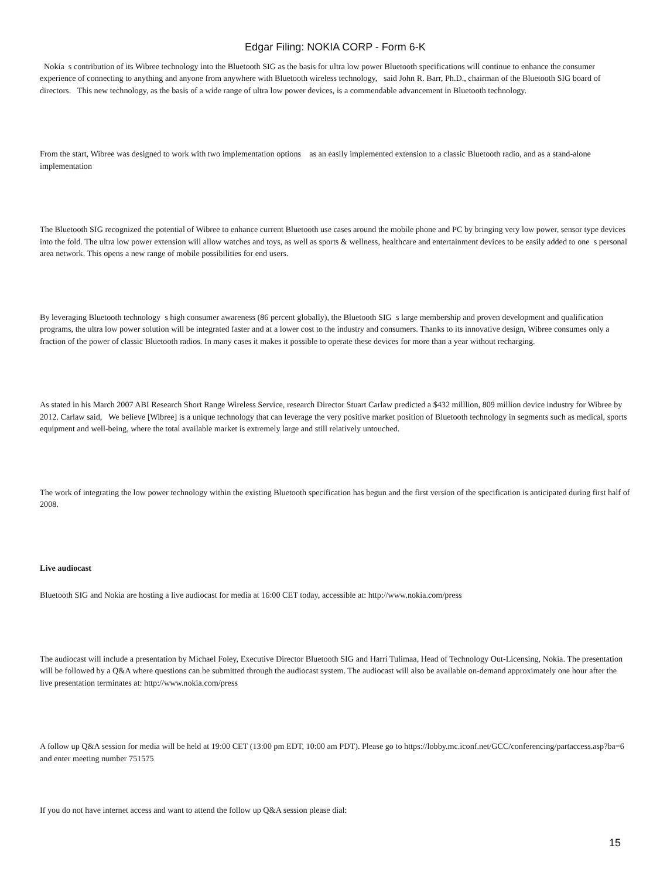Edgar Filing: NOKIA CORP - Form 6-K
Nokia s contribution of its Wibree technology into the Bluetooth SIG as the basis for ultra low power Bluetooth specifications will continue to enhance the consumer experience of connecting to anything and anyone from anywhere with Bluetooth wireless technology, said John R. Barr, Ph.D., chairman of the Bluetooth SIG board of directors. This new technology, as the basis of a wide range of ultra low power devices, is a commendable advancement in Bluetooth technology.
From the start, Wibree was designed to work with two implementation options as an easily implemented extension to a classic Bluetooth radio, and as a stand-alone implementation
The Bluetooth SIG recognized the potential of Wibree to enhance current Bluetooth use cases around the mobile phone and PC by bringing very low power, sensor type devices into the fold. The ultra low power extension will allow watches and toys, as well as sports & wellness, healthcare and entertainment devices to be easily added to one s personal area network. This opens a new range of mobile possibilities for end users.
By leveraging Bluetooth technology s high consumer awareness (86 percent globally), the Bluetooth SIG s large membership and proven development and qualification programs, the ultra low power solution will be integrated faster and at a lower cost to the industry and consumers. Thanks to its innovative design, Wibree consumes only a fraction of the power of classic Bluetooth radios. In many cases it makes it possible to operate these devices for more than a year without recharging.
As stated in his March 2007 ABI Research Short Range Wireless Service, research Director Stuart Carlaw predicted a $432 milllion, 809 million device industry for Wibree by 2012. Carlaw said, We believe [Wibree] is a unique technology that can leverage the very positive market position of Bluetooth technology in segments such as medical, sports equipment and well-being, where the total available market is extremely large and still relatively untouched.
The work of integrating the low power technology within the existing Bluetooth specification has begun and the first version of the specification is anticipated during first half of 2008.
Live audiocast
Bluetooth SIG and Nokia are hosting a live audiocast for media at 16:00 CET today, accessible at: http://www.nokia.com/press
The audiocast will include a presentation by Michael Foley, Executive Director Bluetooth SIG and Harri Tulimaa, Head of Technology Out-Licensing, Nokia. The presentation will be followed by a Q&A where questions can be submitted through the audiocast system. The audiocast will also be available on-demand approximately one hour after the live presentation terminates at: http://www.nokia.com/press
A follow up Q&A session for media will be held at 19:00 CET (13:00 pm EDT, 10:00 am PDT). Please go to https://lobby.mc.iconf.net/GCC/conferencing/partaccess.asp?ba=6 and enter meeting number 751575
If you do not have internet access and want to attend the follow up Q&A session please dial:
15